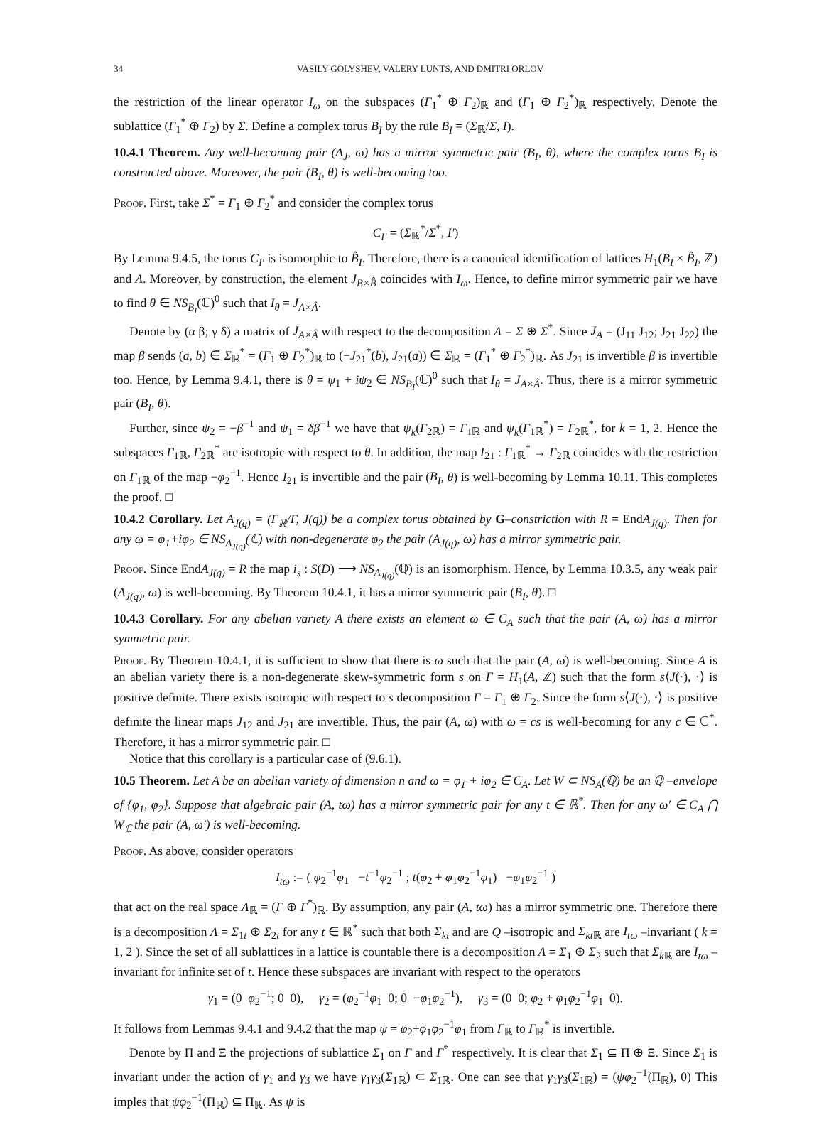34 VASILY GOLYSHEV, VALERY LUNTS, AND DMITRI ORLOV
the restriction of the linear operator I<sub>ω</sub> on the subspaces (Γ<sub>1</sub><sup>*</sup> ⊕ Γ<sub>2</sub>)<sub>ℝ</sub> and (Γ<sub>1</sub> ⊕ Γ<sub>2</sub><sup>*</sup>)<sub>ℝ</sub> respectively. Denote the sublattice (Γ<sub>1</sub><sup>*</sup> ⊕ Γ<sub>2</sub>) by Σ. Define a complex torus B<sub>I</sub> by the rule B<sub>I</sub> = (Σ<sub>ℝ</sub>/Σ, I).
10.4.1 Theorem. Any well-becoming pair (A<sub>J</sub>, ω) has a mirror symmetric pair (B<sub>I</sub>, θ), where the complex torus B<sub>I</sub> is constructed above. Moreover, the pair (B<sub>I</sub>, θ) is well-becoming too.
Proof. First, take Σ<sup>*</sup> = Γ<sub>1</sub> ⊕ Γ<sub>2</sub><sup>*</sup> and consider the complex torus
C<sub>I′</sub> = (Σ<sub>ℝ</sub><sup>*</sup>/Σ<sup>*</sup>, I′)
By Lemma 9.4.5, the torus C<sub>I′</sub> is isomorphic to B̂<sub>I</sub>. Therefore, there is a canonical identification of lattices H<sub>1</sub>(B<sub>I</sub> × B̂<sub>I</sub>, ℤ) and Λ. Moreover, by construction, the element J<sub>B×B̂</sub> coincides with I<sub>ω</sub>. Hence, to define mirror symmetric pair we have to find θ ∈ NS<sub>B<sub>I</sub></sub>(ℂ)<sup>0</sup> such that I<sub>θ</sub> = J<sub>A×Â</sub>.
Denote by (α β; γ δ) a matrix of J<sub>A×Â</sub> with respect to the decomposition Λ = Σ ⊕ Σ<sup>*</sup>. Since J<sub>A</sub> = (J<sub>11</sub> J<sub>12</sub>; J<sub>21</sub> J<sub>22</sub>) the map β sends (a, b) ∈ Σ<sub>ℝ</sub><sup>*</sup> = (Γ<sub>1</sub> ⊕ Γ<sub>2</sub><sup>*</sup>)<sub>ℝ</sub> to (−J<sub>21</sub><sup>*</sup>(b), J<sub>21</sub>(a)) ∈ Σ<sub>ℝ</sub> = (Γ<sub>1</sub><sup>*</sup> ⊕ Γ<sub>2</sub><sup>*</sup>)<sub>ℝ</sub>. As J<sub>21</sub> is invertible β is invertible too. Hence, by Lemma 9.4.1, there is θ = ψ<sub>1</sub> + iψ<sub>2</sub> ∈ NS<sub>B<sub>I</sub></sub>(ℂ)<sup>0</sup> such that I<sub>θ</sub> = J<sub>A×Â</sub>. Thus, there is a mirror symmetric pair (B<sub>I</sub>, θ).
Further, since ψ<sub>2</sub> = −β<sup>−1</sup> and ψ<sub>1</sub> = δβ<sup>−1</sup> we have that ψ<sub>k</sub>(Γ<sub>2ℝ</sub>) = Γ<sub>1ℝ</sub> and ψ<sub>k</sub>(Γ<sub>1ℝ</sub><sup>*</sup>) = Γ<sub>2ℝ</sub><sup>*</sup>, for k = 1, 2. Hence the subspaces Γ<sub>1ℝ</sub>, Γ<sub>2ℝ</sub><sup>*</sup> are isotropic with respect to θ. In addition, the map I<sub>21</sub> : Γ<sub>1ℝ</sub><sup>*</sup> → Γ<sub>2ℝ</sub> coincides with the restriction on Γ<sub>1ℝ</sub> of the map −φ<sub>2</sub><sup>−1</sup>. Hence I<sub>21</sub> is invertible and the pair (B<sub>I</sub>, θ) is well-becoming by Lemma 10.11. This completes the proof. □
10.4.2 Corollary. Let A<sub>J(q)</sub> = (Γ<sub>ℝ</sub>/Γ, J(q)) be a complex torus obtained by G–constriction with R = EndA<sub>J(q)</sub>. Then for any ω = φ<sub>1</sub>+iφ<sub>2</sub> ∈ NS<sub>A<sub>J(q)</sub></sub>(ℂ) with non-degenerate φ<sub>2</sub> the pair (A<sub>J(q)</sub>, ω) has a mirror symmetric pair.
Proof. Since EndA<sub>J(q)</sub> = R the map i<sub>s</sub> : S(D) ⟶ NS<sub>A<sub>J(q)</sub></sub>(ℚ) is an isomorphism. Hence, by Lemma 10.3.5, any weak pair (A<sub>J(q)</sub>, ω) is well-becoming. By Theorem 10.4.1, it has a mirror symmetric pair (B<sub>I</sub>, θ). □
10.4.3 Corollary. For any abelian variety A there exists an element ω ∈ C<sub>A</sub> such that the pair (A, ω) has a mirror symmetric pair.
Proof. By Theorem 10.4.1, it is sufficient to show that there is ω such that the pair (A, ω) is well-becoming. Since A is an abelian variety there is a non-degenerate skew-symmetric form s on Γ = H<sub>1</sub>(A, ℤ) such that the form s⟨J(·), ·⟩ is positive definite. There exists isotropic with respect to s decomposition Γ = Γ<sub>1</sub> ⊕ Γ<sub>2</sub>. Since the form s⟨J(·), ·⟩ is positive definite the linear maps J<sub>12</sub> and J<sub>21</sub> are invertible. Thus, the pair (A, ω) with ω = cs is well-becoming for any c ∈ ℂ<sup>*</sup>. Therefore, it has a mirror symmetric pair. □
Notice that this corollary is a particular case of (9.6.1).
10.5 Theorem. Let A be an abelian variety of dimension n and ω = φ<sub>1</sub> + iφ<sub>2</sub> ∈ C<sub>A</sub>. Let W ⊂ NS<sub>A</sub>(ℚ) be an ℚ –envelope of {φ<sub>1</sub>, φ<sub>2</sub>}. Suppose that algebraic pair (A, tω) has a mirror symmetric pair for any t ∈ ℝ<sup>*</sup>. Then for any ω′ ∈ C<sub>A</sub> ⋂ W<sub>ℂ</sub> the pair (A, ω′) is well-becoming.
Proof. As above, consider operators
I<sub>tω</sub> := ( φ<sub>2</sub><sup>−1</sup>φ<sub>1</sub> −t<sup>−1</sup>φ<sub>2</sub><sup>−1</sup> ; t(φ<sub>2</sub> + φ<sub>1</sub>φ<sub>2</sub><sup>−1</sup>φ<sub>1</sub>) −φ<sub>1</sub>φ<sub>2</sub><sup>−1</sup> )
that act on the real space Λ<sub>ℝ</sub> = (Γ ⊕ Γ<sup>*</sup>)<sub>ℝ</sub>. By assumption, any pair (A, tω) has a mirror symmetric one. Therefore there is a decomposition Λ = Σ<sub>1t</sub> ⊕ Σ<sub>2t</sub> for any t ∈ ℝ<sup>*</sup> such that both Σ<sub>kt</sub> and are Q –isotropic and Σ<sub>kt</sub><sub>ℝ</sub> are I<sub>tω</sub> –invariant ( k = 1, 2 ). Since the set of all sublattices in a lattice is countable there is a decomposition Λ = Σ<sub>1</sub> ⊕ Σ<sub>2</sub> such that Σ<sub>k</sub><sub>ℝ</sub> are I<sub>tω</sub> –invariant for infinite set of t. Hence these subspaces are invariant with respect to the operators
γ<sub>1</sub> = (0 φ<sub>2</sub><sup>−1</sup>; 0 0), γ<sub>2</sub> = (φ<sub>2</sub><sup>−1</sup>φ<sub>1</sub> 0; 0 −φ<sub>1</sub>φ<sub>2</sub><sup>−1</sup>), γ<sub>3</sub> = (0 0; φ<sub>2</sub> + φ<sub>1</sub>φ<sub>2</sub><sup>−1</sup>φ<sub>1</sub> 0).
It follows from Lemmas 9.4.1 and 9.4.2 that the map ψ = φ<sub>2</sub>+φ<sub>1</sub>φ<sub>2</sub><sup>−1</sup>φ<sub>1</sub> from Γ<sub>ℝ</sub> to Γ<sub>ℝ</sub><sup>*</sup> is invertible.
Denote by Π and Ξ the projections of sublattice Σ<sub>1</sub> on Γ and Γ<sup>*</sup> respectively. It is clear that Σ<sub>1</sub> ⊆ Π ⊕ Ξ. Since Σ<sub>1</sub> is invariant under the action of γ<sub>1</sub> and γ<sub>3</sub> we have γ<sub>1</sub>γ<sub>3</sub>(Σ<sub>1ℝ</sub>) ⊂ Σ<sub>1ℝ</sub>. One can see that γ<sub>1</sub>γ<sub>3</sub>(Σ<sub>1ℝ</sub>) = (ψφ<sub>2</sub><sup>−1</sup>(Π<sub>ℝ</sub>), 0) This imples that ψφ<sub>2</sub><sup>−1</sup>(Π<sub>ℝ</sub>) ⊆ Π<sub>ℝ</sub>. As ψ is